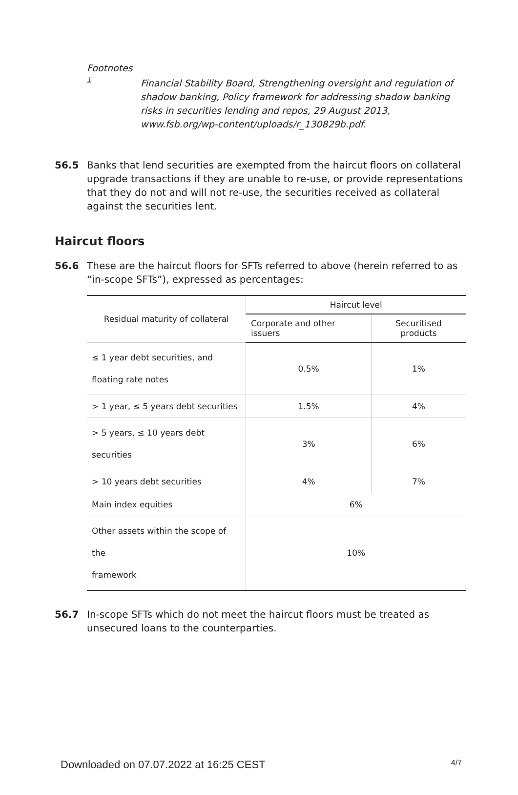Footnotes
1
Financial Stability Board, Strengthening oversight and regulation of shadow banking, Policy framework for addressing shadow banking risks in securities lending and repos, 29 August 2013, www.fsb.org/wp-content/uploads/r_130829b.pdf.
56.5 Banks that lend securities are exempted from the haircut floors on collateral upgrade transactions if they are unable to re-use, or provide representations that they do not and will not re-use, the securities received as collateral against the securities lent.
Haircut floors
56.6 These are the haircut floors for SFTs referred to above (herein referred to as “in-scope SFTs”), expressed as percentages:
| Residual maturity of collateral | Haircut level | |
| --- | --- | --- |
| | Corporate and other issuers | Securitised products |
| ≤ 1 year debt securities, and floating rate notes | 0.5% | 1% |
| > 1 year, ≤ 5 years debt securities | 1.5% | 4% |
| > 5 years, ≤ 10 years debt securities | 3% | 6% |
| > 10 years debt securities | 4% | 7% |
| Main index equities | 6% | |
| Other assets within the scope of the framework | 10% | |
56.7 In-scope SFTs which do not meet the haircut floors must be treated as unsecured loans to the counterparties.
Downloaded on 07.07.2022 at 16:25 CEST 4/7